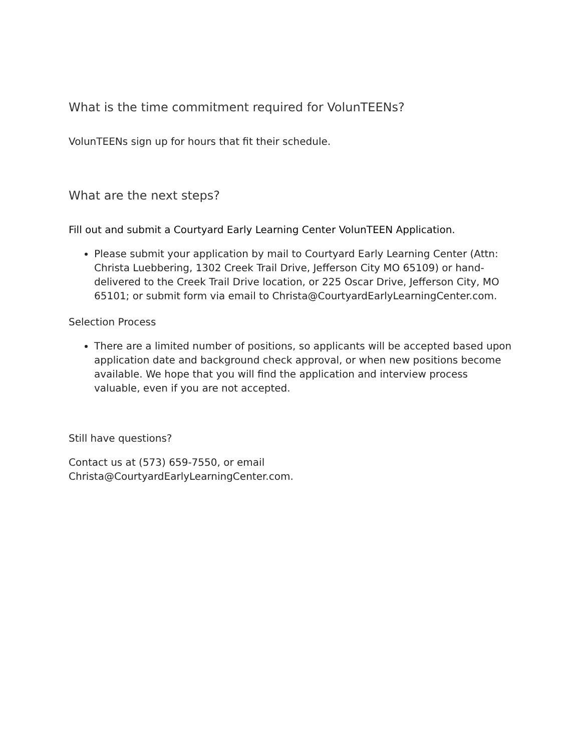What is the time commitment required for VolunTEENs?
VolunTEENs sign up for hours that fit their schedule.
What are the next steps?
Fill out and submit a Courtyard Early Learning Center VolunTEEN Application.
Please submit your application by mail to Courtyard Early Learning Center (Attn: Christa Luebbering, 1302 Creek Trail Drive, Jefferson City MO 65109) or hand-delivered to the Creek Trail Drive location, or 225 Oscar Drive, Jefferson City, MO 65101; or submit form via email to Christa@CourtyardEarlyLearningCenter.com.
Selection Process
There are a limited number of positions, so applicants will be accepted based upon application date and background check approval, or when new positions become available. We hope that you will find the application and interview process valuable, even if you are not accepted.
Still have questions?
Contact us at (573) 659-7550, or email
Christa@CourtyardEarlyLearningCenter.com.